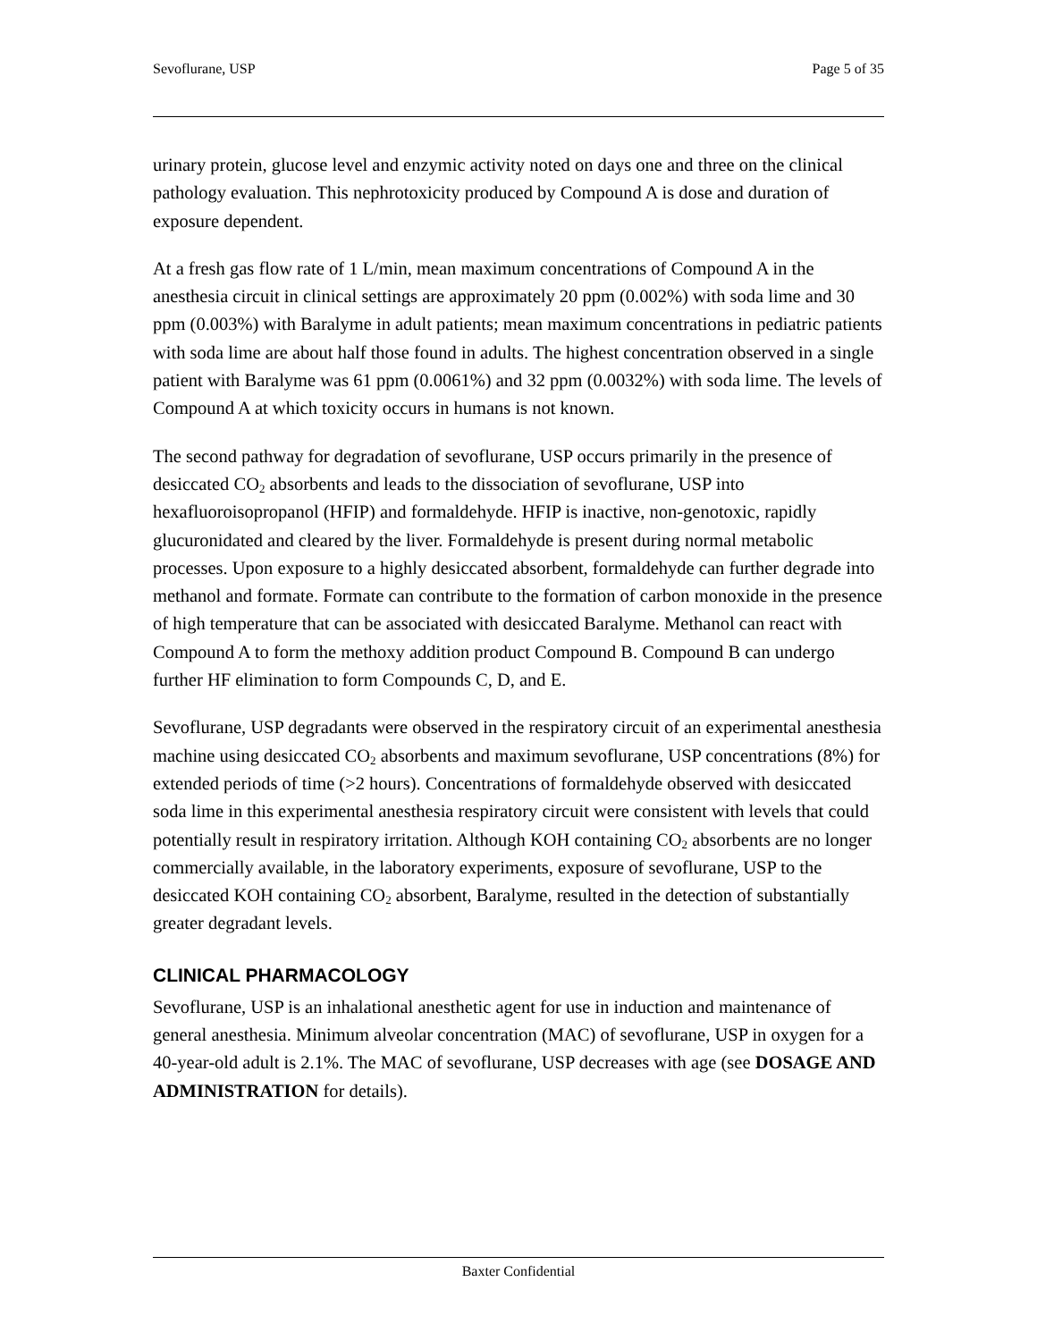Sevoflurane, USP Page 5 of 35
urinary protein, glucose level and enzymic activity noted on days one and three on the clinical pathology evaluation. This nephrotoxicity produced by Compound A is dose and duration of exposure dependent.
At a fresh gas flow rate of 1 L/min, mean maximum concentrations of Compound A in the anesthesia circuit in clinical settings are approximately 20 ppm (0.002%) with soda lime and 30 ppm (0.003%) with Baralyme in adult patients; mean maximum concentrations in pediatric patients with soda lime are about half those found in adults. The highest concentration observed in a single patient with Baralyme was 61 ppm (0.0061%) and 32 ppm (0.0032%) with soda lime. The levels of Compound A at which toxicity occurs in humans is not known.
The second pathway for degradation of sevoflurane, USP occurs primarily in the presence of desiccated CO<sub>2</sub> absorbents and leads to the dissociation of sevoflurane, USP into hexafluoroisopropanol (HFIP) and formaldehyde. HFIP is inactive, non-genotoxic, rapidly glucuronidated and cleared by the liver. Formaldehyde is present during normal metabolic processes. Upon exposure to a highly desiccated absorbent, formaldehyde can further degrade into methanol and formate. Formate can contribute to the formation of carbon monoxide in the presence of high temperature that can be associated with desiccated Baralyme. Methanol can react with Compound A to form the methoxy addition product Compound B. Compound B can undergo further HF elimination to form Compounds C, D, and E.
Sevoflurane, USP degradants were observed in the respiratory circuit of an experimental anesthesia machine using desiccated CO<sub>2</sub> absorbents and maximum sevoflurane, USP concentrations (8%) for extended periods of time (>2 hours). Concentrations of formaldehyde observed with desiccated soda lime in this experimental anesthesia respiratory circuit were consistent with levels that could potentially result in respiratory irritation. Although KOH containing CO<sub>2</sub> absorbents are no longer commercially available, in the laboratory experiments, exposure of sevoflurane, USP to the desiccated KOH containing CO<sub>2</sub> absorbent, Baralyme, resulted in the detection of substantially greater degradant levels.
CLINICAL PHARMACOLOGY
Sevoflurane, USP is an inhalational anesthetic agent for use in induction and maintenance of general anesthesia. Minimum alveolar concentration (MAC) of sevoflurane, USP in oxygen for a 40-year-old adult is 2.1%. The MAC of sevoflurane, USP decreases with age (see DOSAGE AND ADMINISTRATION for details).
Baxter Confidential